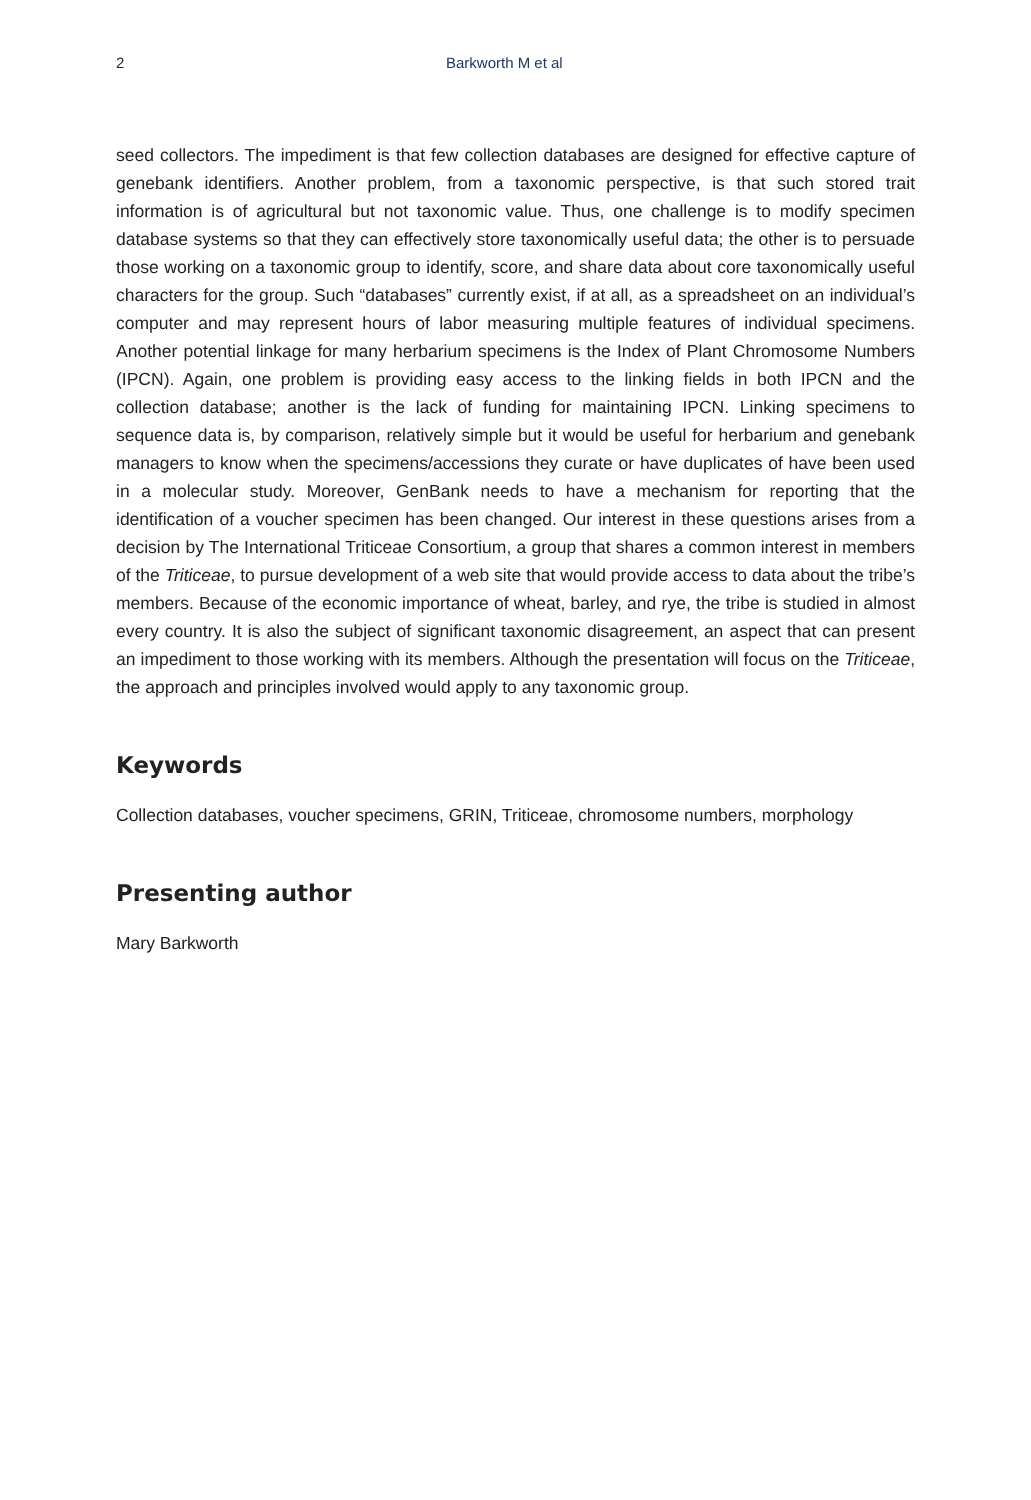2 Barkworth M et al
seed collectors. The impediment is that few collection databases are designed for effective capture of genebank identifiers. Another problem, from a taxonomic perspective, is that such stored trait information is of agricultural but not taxonomic value. Thus, one challenge is to modify specimen database systems so that they can effectively store taxonomically useful data; the other is to persuade those working on a taxonomic group to identify, score, and share data about core taxonomically useful characters for the group. Such “databases” currently exist, if at all, as a spreadsheet on an individual’s computer and may represent hours of labor measuring multiple features of individual specimens. Another potential linkage for many herbarium specimens is the Index of Plant Chromosome Numbers (IPCN). Again, one problem is providing easy access to the linking fields in both IPCN and the collection database; another is the lack of funding for maintaining IPCN. Linking specimens to sequence data is, by comparison, relatively simple but it would be useful for herbarium and genebank managers to know when the specimens/accessions they curate or have duplicates of have been used in a molecular study. Moreover, GenBank needs to have a mechanism for reporting that the identification of a voucher specimen has been changed. Our interest in these questions arises from a decision by The International Triticeae Consortium, a group that shares a common interest in members of the Triticeae, to pursue development of a web site that would provide access to data about the tribe’s members. Because of the economic importance of wheat, barley, and rye, the tribe is studied in almost every country. It is also the subject of significant taxonomic disagreement, an aspect that can present an impediment to those working with its members. Although the presentation will focus on the Triticeae, the approach and principles involved would apply to any taxonomic group.
Keywords
Collection databases, voucher specimens, GRIN, Triticeae, chromosome numbers, morphology
Presenting author
Mary Barkworth